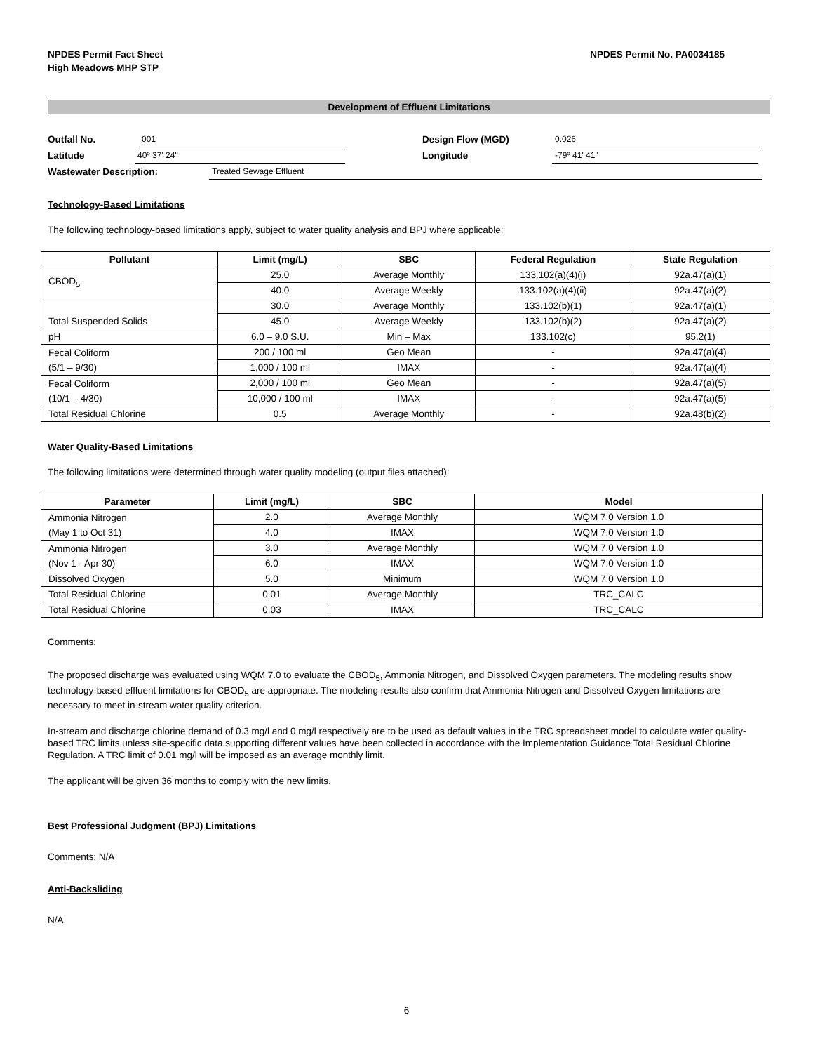NPDES Permit Fact Sheet
High Meadows MHP STP
NPDES Permit No. PA0034185
Development of Effluent Limitations
Outfall No. 001 Design Flow (MGD) 0.026
Latitude 40º 37' 24" Longitude -79º 41' 41"
Wastewater Description: Treated Sewage Effluent
Technology-Based Limitations
The following technology-based limitations apply, subject to water quality analysis and BPJ where applicable:
| Pollutant | Limit (mg/L) | SBC | Federal Regulation | State Regulation |
| --- | --- | --- | --- | --- |
| CBOD<sub>5</sub> | 25.0 | Average Monthly | 133.102(a)(4)(i) | 92a.47(a)(1) |
| | 40.0 | Average Weekly | 133.102(a)(4)(ii) | 92a.47(a)(2) |
| Total Suspended Solids | 30.0 | Average Monthly | 133.102(b)(1) | 92a.47(a)(1) |
| | 45.0 | Average Weekly | 133.102(b)(2) | 92a.47(a)(2) |
| pH | 6.0 – 9.0 S.U. | Min – Max | 133.102(c) | 95.2(1) |
| Fecal Coliform (5/1 – 9/30) | 200 / 100 ml | Geo Mean | - | 92a.47(a)(4) |
| | 1,000 / 100 ml | IMAX | - | 92a.47(a)(4) |
| Fecal Coliform (10/1 – 4/30) | 2,000 / 100 ml | Geo Mean | - | 92a.47(a)(5) |
| | 10,000 / 100 ml | IMAX | - | 92a.47(a)(5) |
| Total Residual Chlorine | 0.5 | Average Monthly | - | 92a.48(b)(2) |
Water Quality-Based Limitations
The following limitations were determined through water quality modeling (output files attached):
| Parameter | Limit (mg/L) | SBC | Model |
| --- | --- | --- | --- |
| Ammonia Nitrogen (May 1 to Oct 31) | 2.0 | Average Monthly | WQM 7.0 Version 1.0 |
| | 4.0 | IMAX | WQM 7.0 Version 1.0 |
| Ammonia Nitrogen (Nov 1 - Apr 30) | 3.0 | Average Monthly | WQM 7.0 Version 1.0 |
| | 6.0 | IMAX | WQM 7.0 Version 1.0 |
| Dissolved Oxygen | 5.0 | Minimum | WQM 7.0 Version 1.0 |
| Total Residual Chlorine | 0.01 | Average Monthly | TRC_CALC |
| Total Residual Chlorine | 0.03 | IMAX | TRC_CALC |
Comments:
The proposed discharge was evaluated using WQM 7.0 to evaluate the CBOD<sub>5</sub>, Ammonia Nitrogen, and Dissolved Oxygen parameters. The modeling results show technology-based effluent limitations for CBOD<sub>5</sub> are appropriate. The modeling results also confirm that Ammonia-Nitrogen and Dissolved Oxygen limitations are necessary to meet in-stream water quality criterion.
In-stream and discharge chlorine demand of 0.3 mg/l and 0 mg/l respectively are to be used as default values in the TRC spreadsheet model to calculate water quality-based TRC limits unless site-specific data supporting different values have been collected in accordance with the Implementation Guidance Total Residual Chlorine Regulation. A TRC limit of 0.01 mg/l will be imposed as an average monthly limit.
The applicant will be given 36 months to comply with the new limits.
Best Professional Judgment (BPJ) Limitations
Comments: N/A
Anti-Backsliding
N/A
6